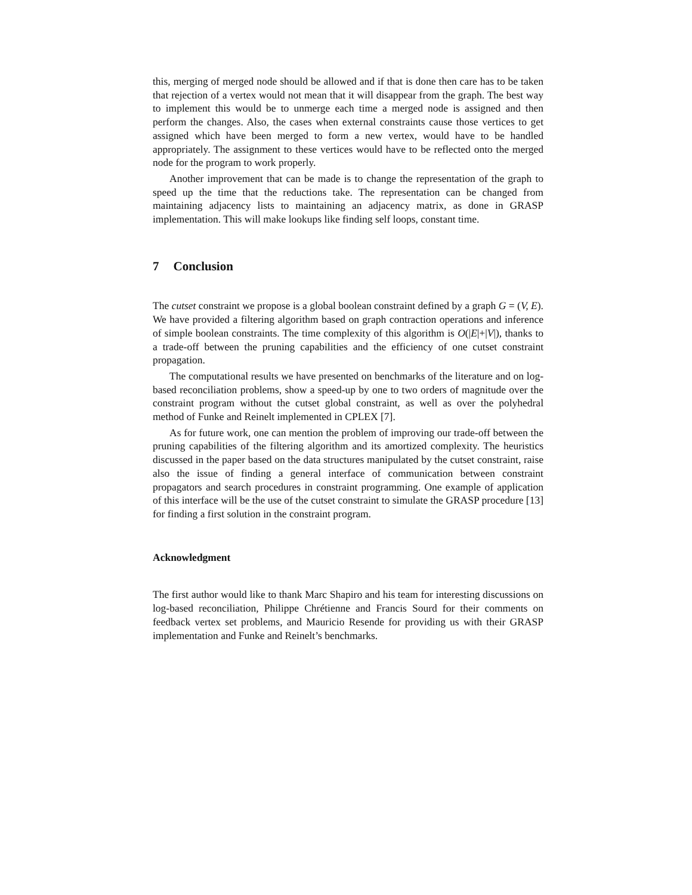this, merging of merged node should be allowed and if that is done then care has to be taken that rejection of a vertex would not mean that it will disappear from the graph. The best way to implement this would be to unmerge each time a merged node is assigned and then perform the changes. Also, the cases when external constraints cause those vertices to get assigned which have been merged to form a new vertex, would have to be handled appropriately. The assignment to these vertices would have to be reflected onto the merged node for the program to work properly.
Another improvement that can be made is to change the representation of the graph to speed up the time that the reductions take. The representation can be changed from maintaining adjacency lists to maintaining an adjacency matrix, as done in GRASP implementation. This will make lookups like finding self loops, constant time.
7 Conclusion
The cutset constraint we propose is a global boolean constraint defined by a graph G = (V, E). We have provided a filtering algorithm based on graph contraction operations and inference of simple boolean constraints. The time complexity of this algorithm is O(|E|+|V|), thanks to a trade-off between the pruning capabilities and the efficiency of one cutset constraint propagation.
The computational results we have presented on benchmarks of the literature and on log-based reconciliation problems, show a speed-up by one to two orders of magnitude over the constraint program without the cutset global constraint, as well as over the polyhedral method of Funke and Reinelt implemented in CPLEX [7].
As for future work, one can mention the problem of improving our trade-off between the pruning capabilities of the filtering algorithm and its amortized complexity. The heuristics discussed in the paper based on the data structures manipulated by the cutset constraint, raise also the issue of finding a general interface of communication between constraint propagators and search procedures in constraint programming. One example of application of this interface will be the use of the cutset constraint to simulate the GRASP procedure [13] for finding a first solution in the constraint program.
Acknowledgment
The first author would like to thank Marc Shapiro and his team for interesting discussions on log-based reconciliation, Philippe Chrétienne and Francis Sourd for their comments on feedback vertex set problems, and Mauricio Resende for providing us with their GRASP implementation and Funke and Reinelt’s benchmarks.